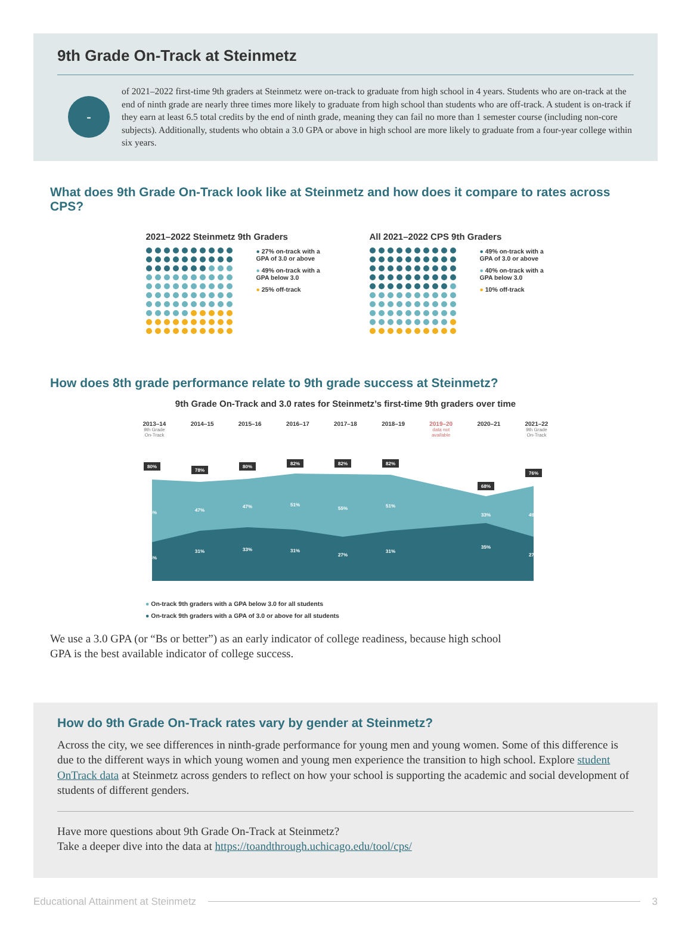9th Grade On-Track at Steinmetz
-
of 2021–2022 first-time 9th graders at Steinmetz were on-track to graduate from high school in 4 years. Students who are on-track at the end of ninth grade are nearly three times more likely to graduate from high school than students who are off-track. A student is on-track if they earn at least 6.5 total credits by the end of ninth grade, meaning they can fail no more than 1 semester course (including non-core subjects). Additionally, students who obtain a 3.0 GPA or above in high school are more likely to graduate from a four-year college within six years.
What does 9th Grade On-Track look like at Steinmetz and how does it compare to rates across CPS?
2021–2022 Steinmetz 9th Graders
● 27% on-track with a GPA of 3.0 or above
● 49% on-track with a GPA below 3.0
● 25% off-track
All 2021–2022 CPS 9th Graders
● 49% on-track with a GPA of 3.0 or above
● 40% on-track with a GPA below 3.0
● 10% off-track
How does 8th grade performance relate to 9th grade success at Steinmetz?
9th Grade On-Track and 3.0 rates for Steinmetz’s first-time 9th graders over time
2013–14
9th Grade
On-Track
2014–15 2015–16 2016–17 2017–18 2018–19 2019–20
data not
available
2020–21 2021–22
9th Grade
On-Track
80%
78%
80%
82%
82%
82%
68%
76%
56%
47%
47%
51%
55%
51%
33%
49%
24%
31%
33%
31%
27%
31%
35%
27%
● On-track 9th graders with a GPA below 3.0 for all students
● On-track 9th graders with a GPA of 3.0 or above for all students
We use a 3.0 GPA (or “Bs or better”) as an early indicator of college readiness, because high school GPA is the best available indicator of college success.
How do 9th Grade On-Track rates vary by gender at Steinmetz?
Across the city, we see differences in ninth-grade performance for young men and young women. Some of this difference is due to the different ways in which young women and young men experience the transition to high school. Explore student OnTrack data at Steinmetz across genders to reflect on how your school is supporting the academic and social development of students of different genders.
Have more questions about 9th Grade On-Track at Steinmetz?
Take a deeper dive into the data at https://toandthrough.uchicago.edu/tool/cps/
Educational Attainment at Steinmetz
3